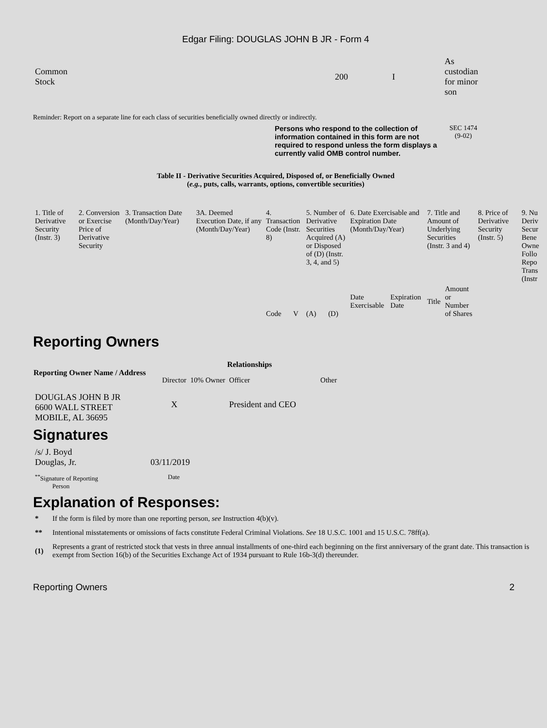Edgar Filing: DOUGLAS JOHN B JR - Form 4
| Common Stock | 200 | I | As custodian for minor son |
Reminder: Report on a separate line for each class of securities beneficially owned directly or indirectly.
Persons who respond to the collection of information contained in this form are not required to respond unless the form displays a currently valid OMB control number.
SEC 1474
(9-02)
Table II - Derivative Securities Acquired, Disposed of, or Beneficially Owned
(e.g., puts, calls, warrants, options, convertible securities)
| 1. Title of Derivative Security (Instr. 3) | 2. Conversion or Exercise Price of Derivative Security | 3. Transaction Date (Month/Day/Year) | 3A. Deemed Execution Date, if any (Month/Day/Year) | 4. Transaction Code (Instr. 8) | | 5. Number of Derivative Securities Acquired (A) or Disposed of (D) (Instr. 3, 4, and 5) | | 6. Date Exercisable and Expiration Date (Month/Day/Year) | | 7. Title and Amount of Underlying Securities (Instr. 3 and 4) | | 8. Price of Derivative Security (Instr. 5) | 9. Nu Deriv Secur Bene Owne Follo Repo Trans (Instr |
| | | | | Code | V | (A) | (D) | Date Exercisable | Expiration Date | Title | Amount or Number of Shares | | |
Reporting Owners
| Reporting Owner Name / Address | Relationships | | | |
| --- | --- | --- | --- | --- |
| | Director | 10% Owner | Officer | Other |
| DOUGLAS JOHN B JR 6600 WALL STREET MOBILE, AL 36695 | X | | President and CEO | |
Signatures
| /s/ J. Boyd Douglas, Jr. | 03/11/2019 |
| <sup>**</sup> Signature of Reporting Person | Date |
Explanation of Responses:
| * | If the form is filed by more than one reporting person, see Instruction 4(b)(v). |
| ** | Intentional misstatements or omissions of facts constitute Federal Criminal Violations. See 18 U.S.C. 1001 and 15 U.S.C. 78ff(a). |
| (1) | Represents a grant of restricted stock that vests in three annual installments of one-third each beginning on the first anniversary of the grant date. This transaction is exempt from Section 16(b) of the Securities Exchange Act of 1934 pursuant to Rule 16b-3(d) thereunder. |
Reporting Owners 2